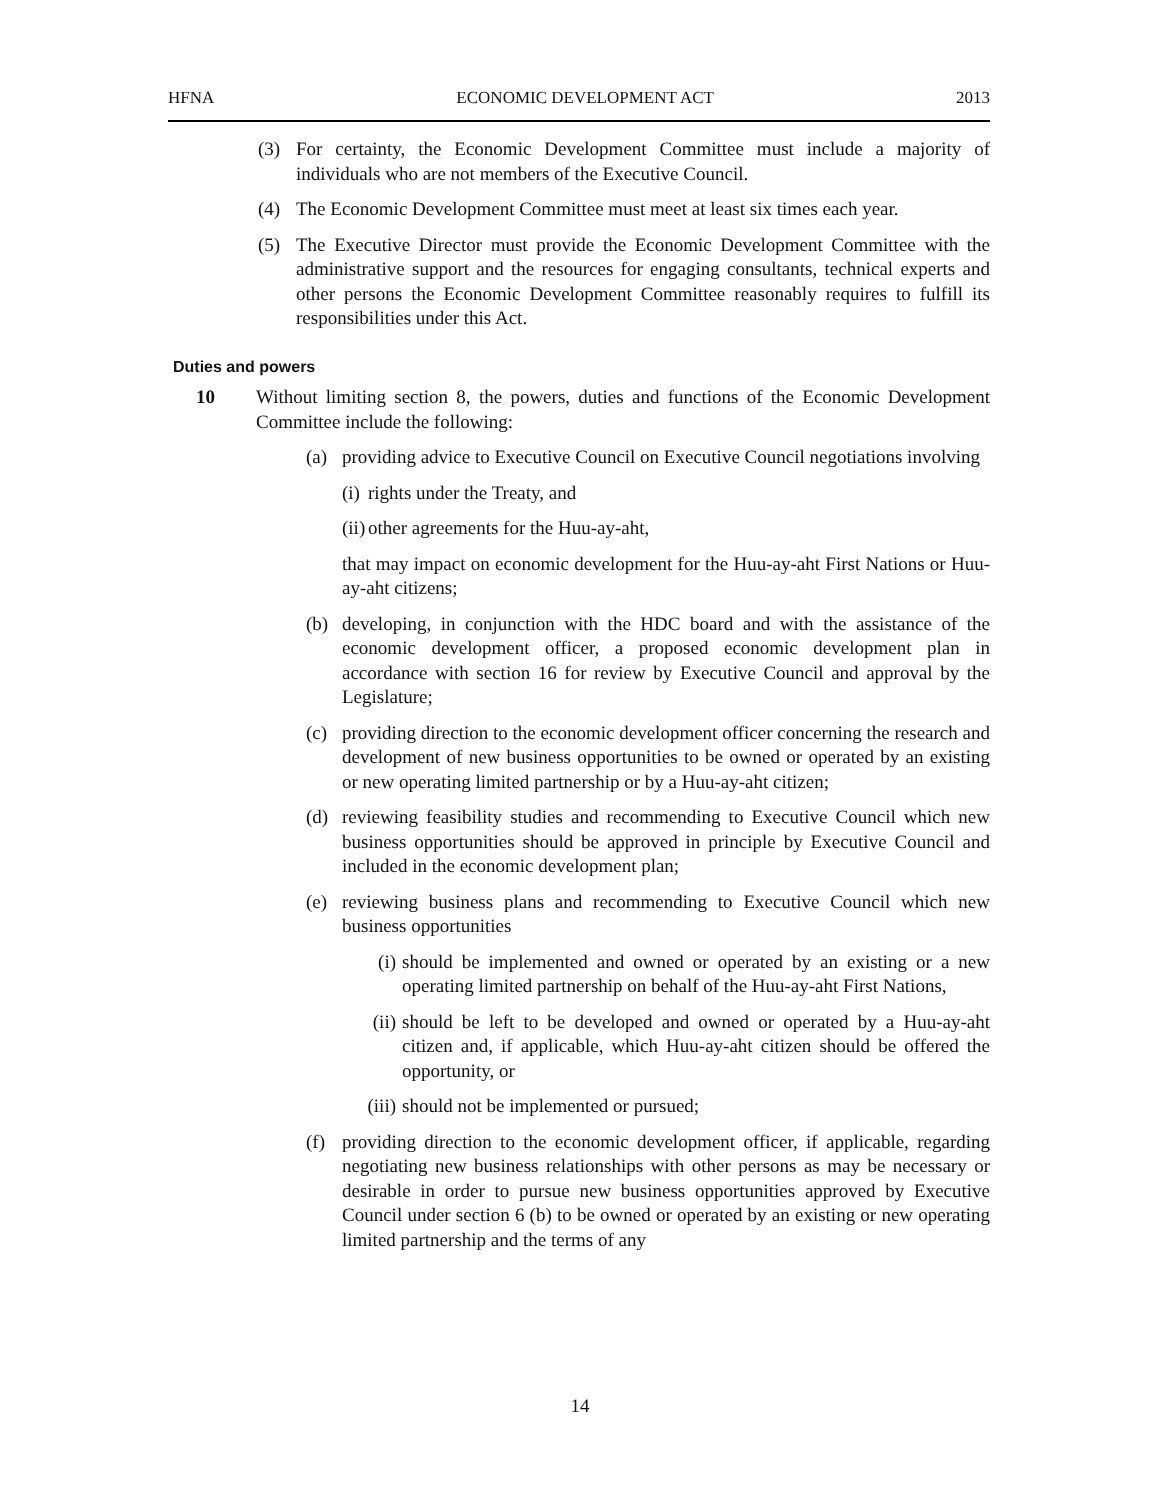HFNA ECONOMIC DEVELOPMENT ACT 2013
(3) For certainty, the Economic Development Committee must include a majority of individuals who are not members of the Executive Council.
(4) The Economic Development Committee must meet at least six times each year.
(5) The Executive Director must provide the Economic Development Committee with the administrative support and the resources for engaging consultants, technical experts and other persons the Economic Development Committee reasonably requires to fulfill its responsibilities under this Act.
Duties and powers
10 Without limiting section 8, the powers, duties and functions of the Economic Development Committee include the following:
(a) providing advice to Executive Council on Executive Council negotiations involving
(i) rights under the Treaty, and
(ii) other agreements for the Huu-ay-aht,
that may impact on economic development for the Huu-ay-aht First Nations or Huu-ay-aht citizens;
(b) developing, in conjunction with the HDC board and with the assistance of the economic development officer, a proposed economic development plan in accordance with section 16 for review by Executive Council and approval by the Legislature;
(c) providing direction to the economic development officer concerning the research and development of new business opportunities to be owned or operated by an existing or new operating limited partnership or by a Huu-ay-aht citizen;
(d) reviewing feasibility studies and recommending to Executive Council which new business opportunities should be approved in principle by Executive Council and included in the economic development plan;
(e) reviewing business plans and recommending to Executive Council which new business opportunities
(i) should be implemented and owned or operated by an existing or a new operating limited partnership on behalf of the Huu-ay-aht First Nations,
(ii) should be left to be developed and owned or operated by a Huu-ay-aht citizen and, if applicable, which Huu-ay-aht citizen should be offered the opportunity, or
(iii) should not be implemented or pursued;
(f) providing direction to the economic development officer, if applicable, regarding negotiating new business relationships with other persons as may be necessary or desirable in order to pursue new business opportunities approved by Executive Council under section 6 (b) to be owned or operated by an existing or new operating limited partnership and the terms of any
14